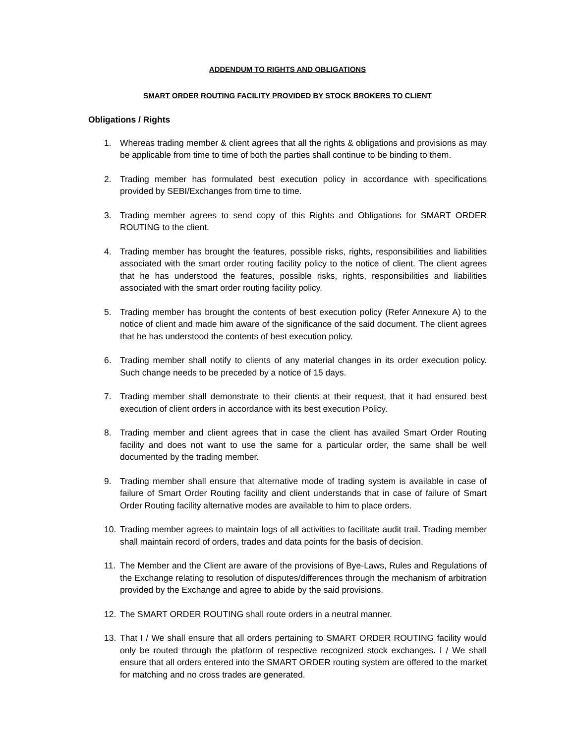ADDENDUM TO RIGHTS AND OBLIGATIONS
SMART ORDER ROUTING FACILITY PROVIDED BY STOCK BROKERS TO CLIENT
Obligations / Rights
1. Whereas trading member & client agrees that all the rights & obligations and provisions as may be applicable from time to time of both the parties shall continue to be binding to them.
2. Trading member has formulated best execution policy in accordance with specifications provided by SEBI/Exchanges from time to time.
3. Trading member agrees to send copy of this Rights and Obligations for SMART ORDER ROUTING to the client.
4. Trading member has brought the features, possible risks, rights, responsibilities and liabilities associated with the smart order routing facility policy to the notice of client. The client agrees that he has understood the features, possible risks, rights, responsibilities and liabilities associated with the smart order routing facility policy.
5. Trading member has brought the contents of best execution policy (Refer Annexure A) to the notice of client and made him aware of the significance of the said document. The client agrees that he has understood the contents of best execution policy.
6. Trading member shall notify to clients of any material changes in its order execution policy. Such change needs to be preceded by a notice of 15 days.
7. Trading member shall demonstrate to their clients at their request, that it had ensured best execution of client orders in accordance with its best execution Policy.
8. Trading member and client agrees that in case the client has availed Smart Order Routing facility and does not want to use the same for a particular order, the same shall be well documented by the trading member.
9. Trading member shall ensure that alternative mode of trading system is available in case of failure of Smart Order Routing facility and client understands that in case of failure of Smart Order Routing facility alternative modes are available to him to place orders.
10. Trading member agrees to maintain logs of all activities to facilitate audit trail. Trading member shall maintain record of orders, trades and data points for the basis of decision.
11. The Member and the Client are aware of the provisions of Bye-Laws, Rules and Regulations of the Exchange relating to resolution of disputes/differences through the mechanism of arbitration provided by the Exchange and agree to abide by the said provisions.
12. The SMART ORDER ROUTING shall route orders in a neutral manner.
13. That I / We shall ensure that all orders pertaining to SMART ORDER ROUTING facility would only be routed through the platform of respective recognized stock exchanges. I / We shall ensure that all orders entered into the SMART ORDER routing system are offered to the market for matching and no cross trades are generated.